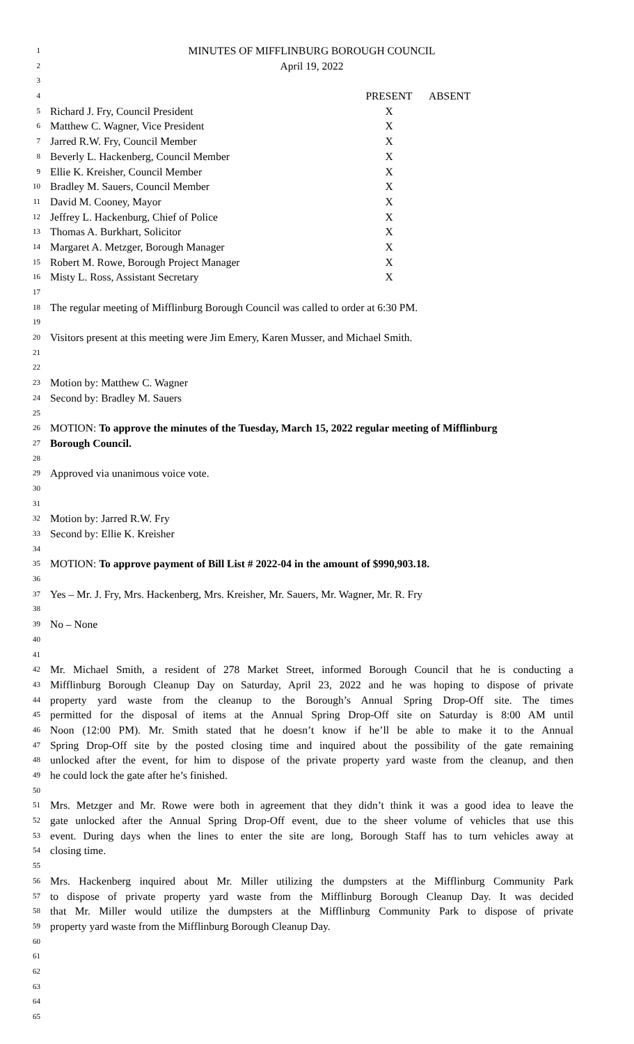1 MINUTES OF MIFFLINBURG BOROUGH COUNCIL
2 April 19, 2022
3
4 PRESENT ABSENT
5 Richard J. Fry, Council President X
6 Matthew C. Wagner, Vice President X
7 Jarred R.W. Fry, Council Member X
8 Beverly L. Hackenberg, Council Member X
9 Ellie K. Kreisher, Council Member X
10 Bradley M. Sauers, Council Member X
11 David M. Cooney, Mayor X
12 Jeffrey L. Hackenburg, Chief of Police X
13 Thomas A. Burkhart, Solicitor X
14 Margaret A. Metzger, Borough Manager X
15 Robert M. Rowe, Borough Project Manager X
16 Misty L. Ross, Assistant Secretary X
17
18 The regular meeting of Mifflinburg Borough Council was called to order at 6:30 PM.
19
20 Visitors present at this meeting were Jim Emery, Karen Musser, and Michael Smith.
21
22
23 Motion by: Matthew C. Wagner
24 Second by: Bradley M. Sauers
25
26 MOTION: To approve the minutes of the Tuesday, March 15, 2022 regular meeting of Mifflinburg
27 Borough Council.
28
29 Approved via unanimous voice vote.
30
31
32 Motion by: Jarred R.W. Fry
33 Second by: Ellie K. Kreisher
34
35 MOTION: To approve payment of Bill List # 2022-04 in the amount of $990,903.18.
36
37 Yes – Mr. J. Fry, Mrs. Hackenberg, Mrs. Kreisher, Mr. Sauers, Mr. Wagner, Mr. R. Fry
38
39 No – None
40
41
42 Mr. Michael Smith, a resident of 278 Market Street, informed Borough Council that he is conducting a
43 Mifflinburg Borough Cleanup Day on Saturday, April 23, 2022 and he was hoping to dispose of private
44 property yard waste from the cleanup to the Borough’s Annual Spring Drop-Off site. The times
45 permitted for the disposal of items at the Annual Spring Drop-Off site on Saturday is 8:00 AM until
46 Noon (12:00 PM). Mr. Smith stated that he doesn’t know if he’ll be able to make it to the Annual
47 Spring Drop-Off site by the posted closing time and inquired about the possibility of the gate remaining
48 unlocked after the event, for him to dispose of the private property yard waste from the cleanup, and then
49 he could lock the gate after he’s finished.
50
51 Mrs. Metzger and Mr. Rowe were both in agreement that they didn’t think it was a good idea to leave the
52 gate unlocked after the Annual Spring Drop-Off event, due to the sheer volume of vehicles that use this
53 event. During days when the lines to enter the site are long, Borough Staff has to turn vehicles away at
54 closing time.
55
56 Mrs. Hackenberg inquired about Mr. Miller utilizing the dumpsters at the Mifflinburg Community Park
57 to dispose of private property yard waste from the Mifflinburg Borough Cleanup Day. It was decided
58 that Mr. Miller would utilize the dumpsters at the Mifflinburg Community Park to dispose of private
59 property yard waste from the Mifflinburg Borough Cleanup Day.
60
61
62
63
64
65